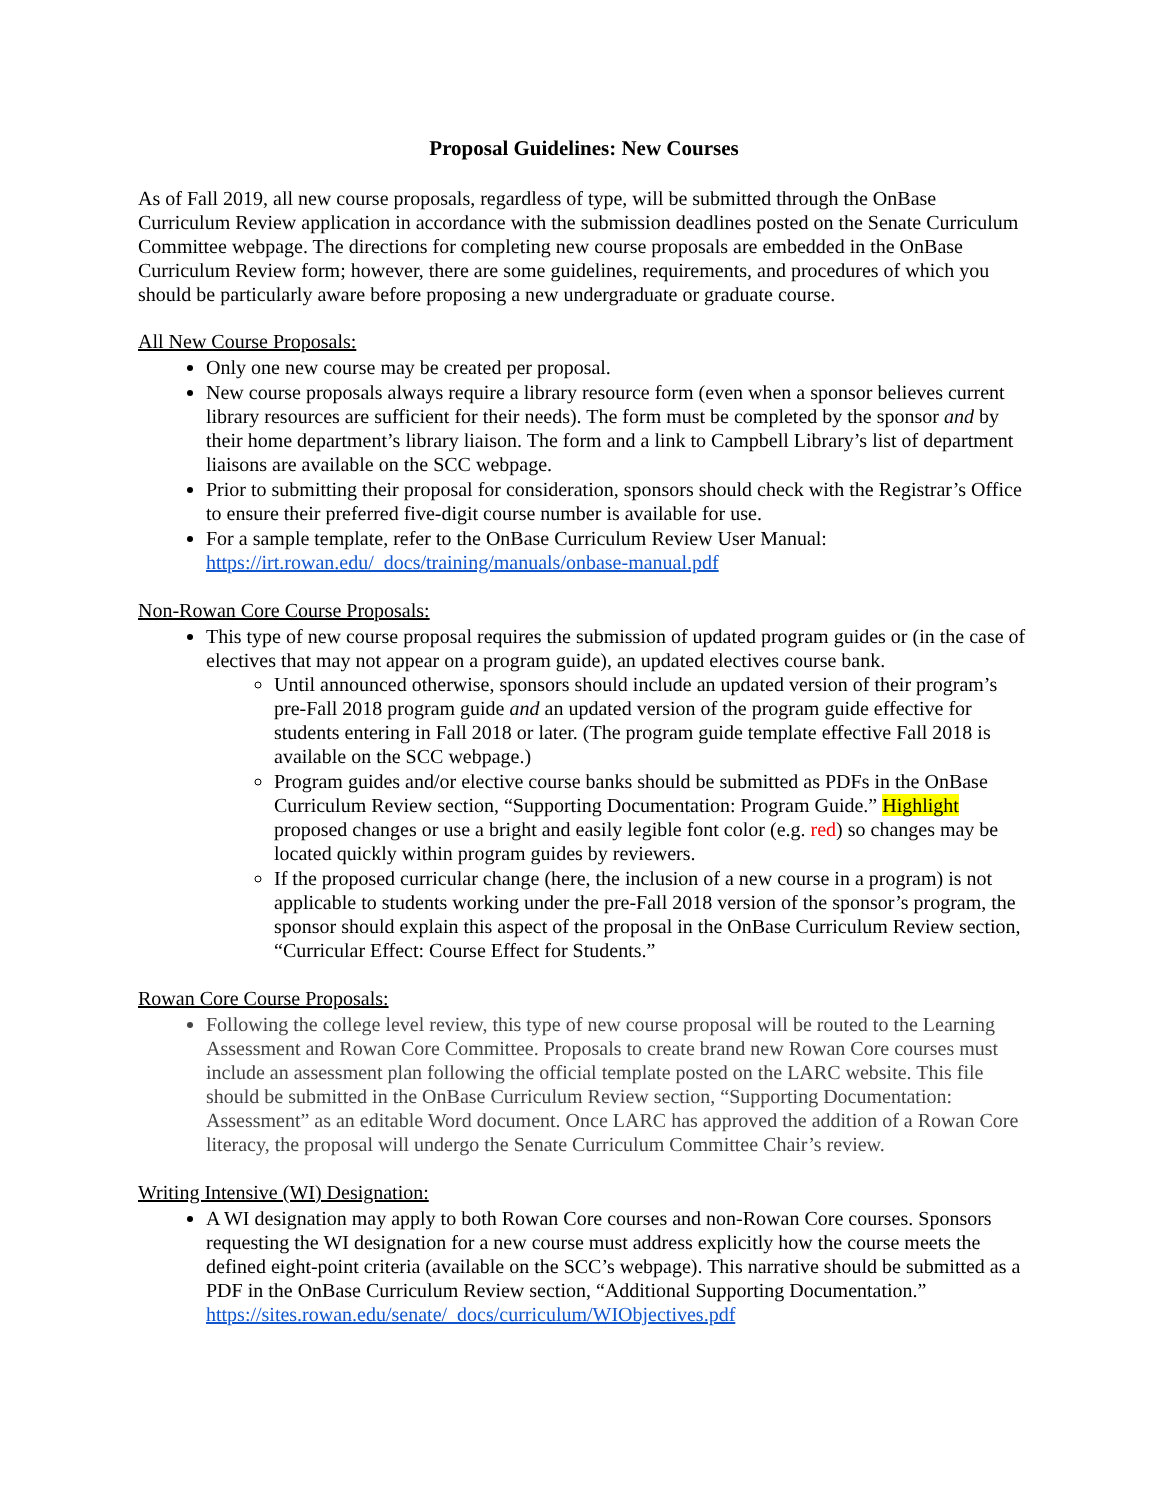Proposal Guidelines: New Courses
As of Fall 2019, all new course proposals, regardless of type, will be submitted through the OnBase Curriculum Review application in accordance with the submission deadlines posted on the Senate Curriculum Committee webpage. The directions for completing new course proposals are embedded in the OnBase Curriculum Review form; however, there are some guidelines, requirements, and procedures of which you should be particularly aware before proposing a new undergraduate or graduate course.
All New Course Proposals:
Only one new course may be created per proposal.
New course proposals always require a library resource form (even when a sponsor believes current library resources are sufficient for their needs). The form must be completed by the sponsor and by their home department’s library liaison. The form and a link to Campbell Library’s list of department liaisons are available on the SCC webpage.
Prior to submitting their proposal for consideration, sponsors should check with the Registrar’s Office to ensure their preferred five-digit course number is available for use.
For a sample template, refer to the OnBase Curriculum Review User Manual: https://irt.rowan.edu/_docs/training/manuals/onbase-manual.pdf
Non-Rowan Core Course Proposals:
This type of new course proposal requires the submission of updated program guides or (in the case of electives that may not appear on a program guide), an updated electives course bank.
Until announced otherwise, sponsors should include an updated version of their program’s pre-Fall 2018 program guide and an updated version of the program guide effective for students entering in Fall 2018 or later. (The program guide template effective Fall 2018 is available on the SCC webpage.)
Program guides and/or elective course banks should be submitted as PDFs in the OnBase Curriculum Review section, “Supporting Documentation: Program Guide.” Highlight proposed changes or use a bright and easily legible font color (e.g. red) so changes may be located quickly within program guides by reviewers.
If the proposed curricular change (here, the inclusion of a new course in a program) is not applicable to students working under the pre-Fall 2018 version of the sponsor’s program, the sponsor should explain this aspect of the proposal in the OnBase Curriculum Review section, “Curricular Effect: Course Effect for Students.”
Rowan Core Course Proposals:
Following the college level review, this type of new course proposal will be routed to the Learning Assessment and Rowan Core Committee. Proposals to create brand new Rowan Core courses must include an assessment plan following the official template posted on the LARC website. This file should be submitted in the OnBase Curriculum Review section, “Supporting Documentation: Assessment” as an editable Word document. Once LARC has approved the addition of a Rowan Core literacy, the proposal will undergo the Senate Curriculum Committee Chair’s review.
Writing Intensive (WI) Designation:
A WI designation may apply to both Rowan Core courses and non-Rowan Core courses. Sponsors requesting the WI designation for a new course must address explicitly how the course meets the defined eight-point criteria (available on the SCC’s webpage). This narrative should be submitted as a PDF in the OnBase Curriculum Review section, “Additional Supporting Documentation.” https://sites.rowan.edu/senate/_docs/curriculum/WIObjectives.pdf